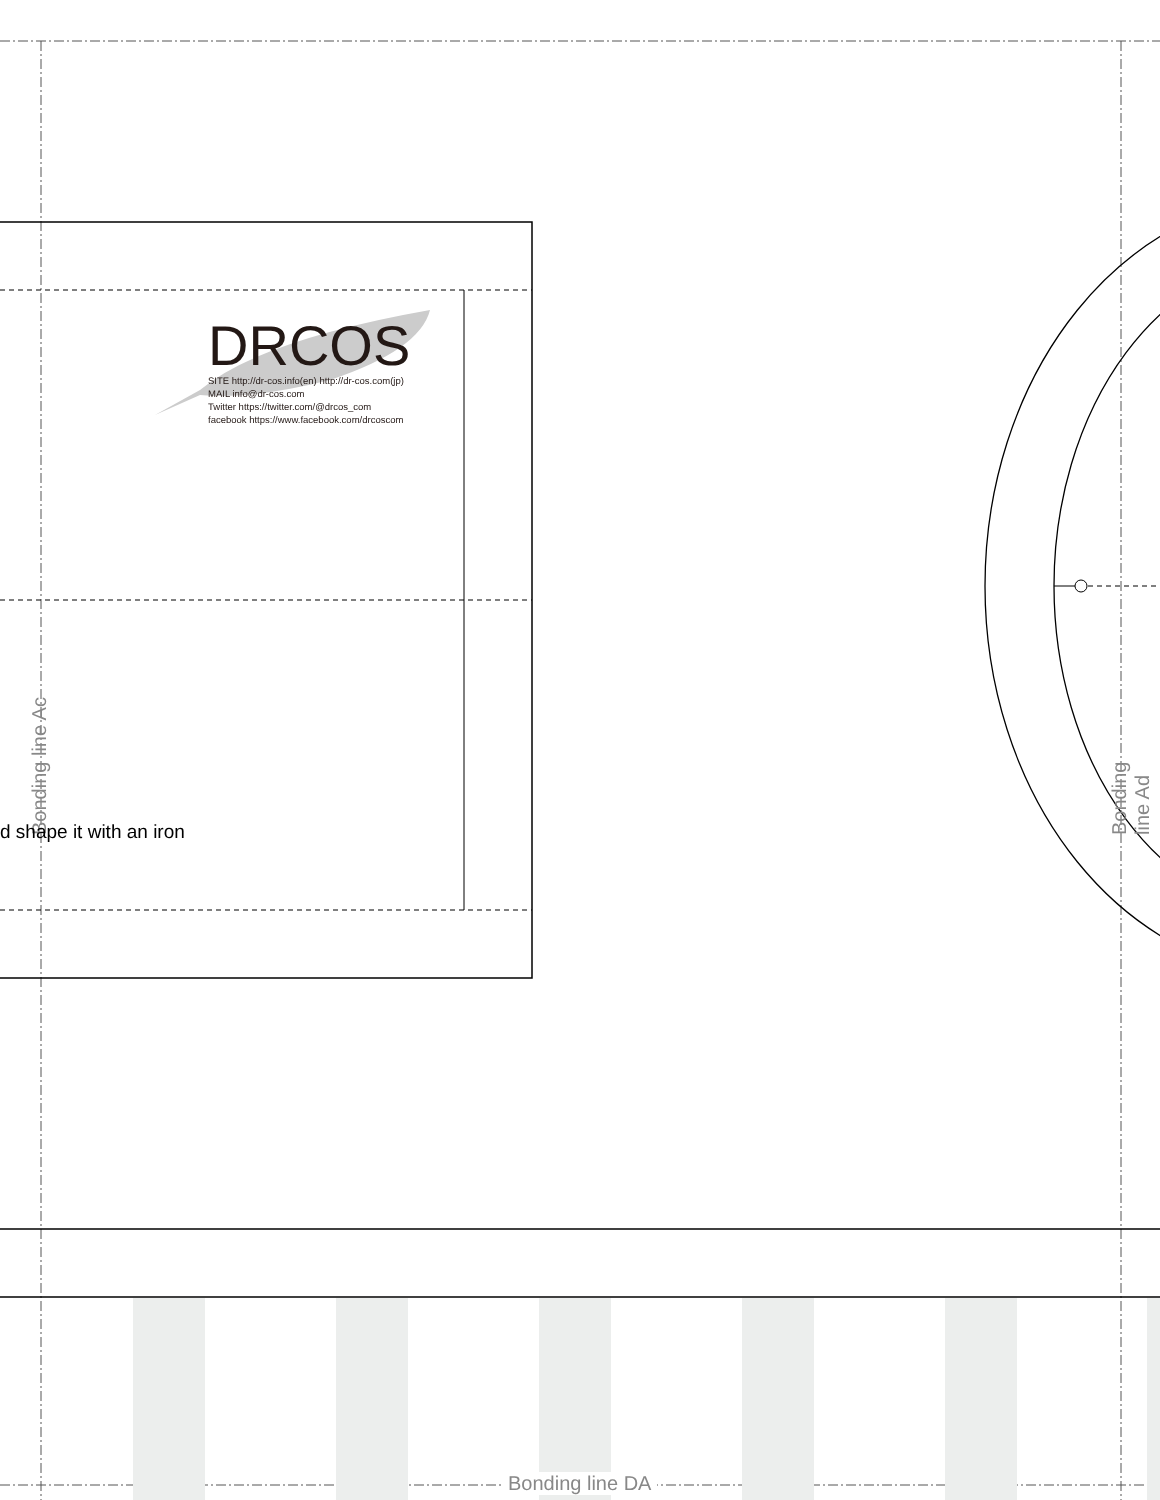DRCOS
SITE http://dr-cos.info(en) http://dr-cos.com(jp)
MAIL info@dr-cos.com
Twitter https://twitter.com/@drcos_com
facebook https://www.facebook.com/drcoscom
Bonding line Ac
d shape it with an iron
Bonding line Ad
Bonding line DA